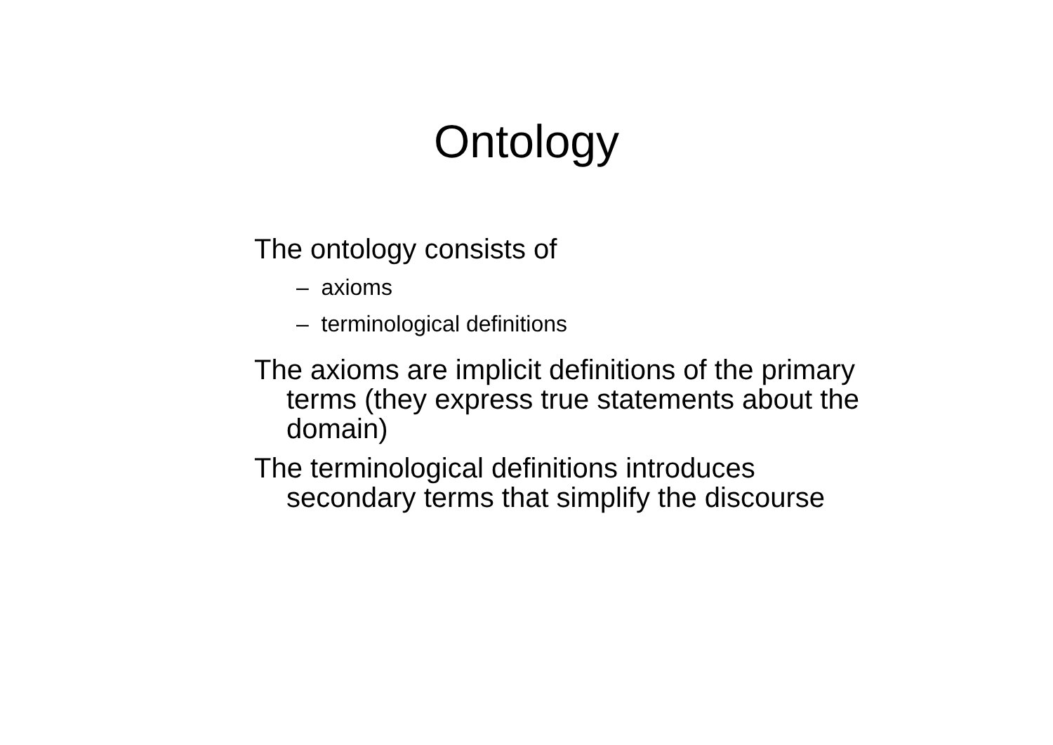Ontology
The ontology consists of
– axioms
– terminological definitions
The axioms are implicit definitions of the primary terms (they express true statements about the domain)
The terminological definitions introduces secondary terms that simplify the discourse